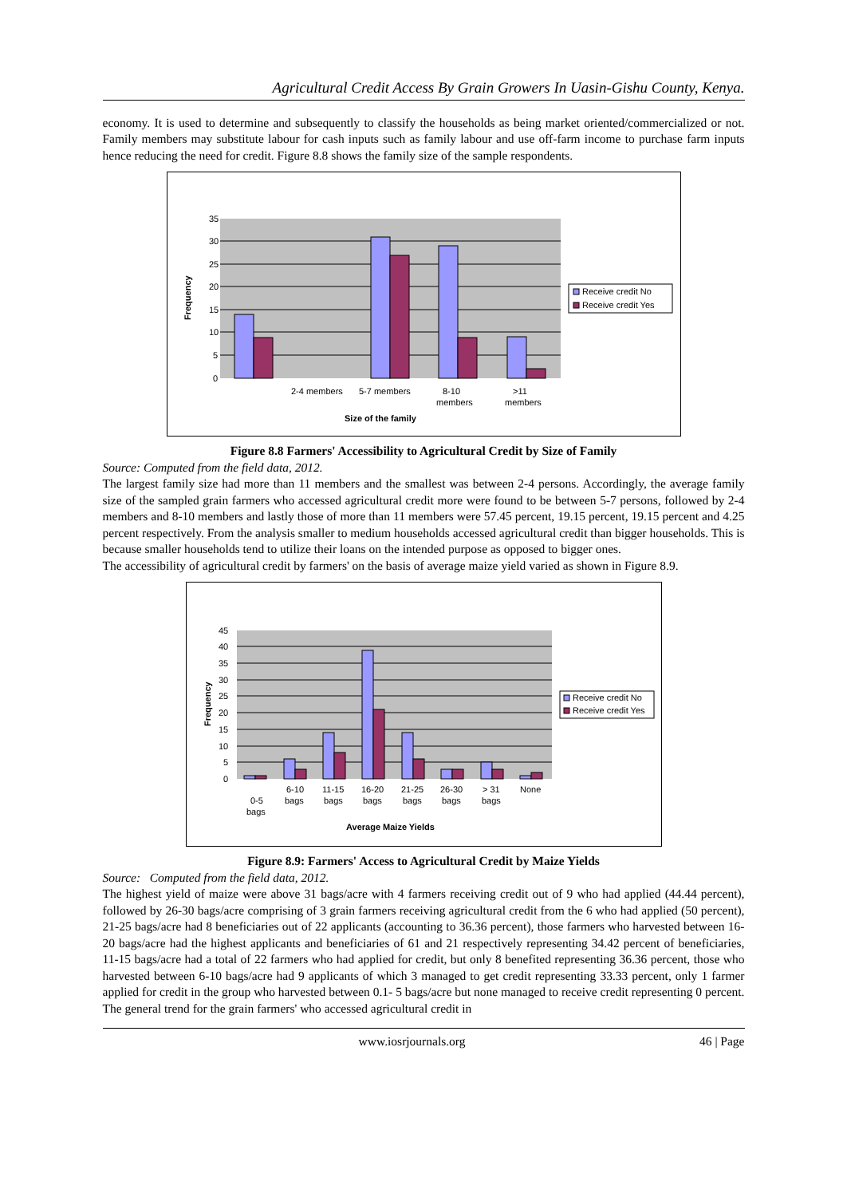Agricultural Credit Access By Grain Growers In Uasin-Gishu County, Kenya.
economy. It is used to determine and subsequently to classify the households as being market oriented/commercialized or not. Family members may substitute labour for cash inputs such as family labour and use off-farm income to purchase farm inputs hence reducing the need for credit. Figure 8.8 shows the family size of the sample respondents.
35
30
25
20
15
10
5
0
Frequency
2-4 members
5-7 members
8-10
members
>11
members
Size of the family
Receive credit No
Receive credit Yes
Figure 8.8 Farmers' Accessibility to Agricultural Credit by Size of Family
Source: Computed from the field data, 2012.
The largest family size had more than 11 members and the smallest was between 2-4 persons. Accordingly, the average family size of the sampled grain farmers who accessed agricultural credit more were found to be between 5-7 persons, followed by 2-4 members and 8-10 members and lastly those of more than 11 members were 57.45 percent, 19.15 percent, 19.15 percent and 4.25 percent respectively. From the analysis smaller to medium households accessed agricultural credit than bigger households. This is because smaller households tend to utilize their loans on the intended purpose as opposed to bigger ones.
The accessibility of agricultural credit by farmers' on the basis of average maize yield varied as shown in Figure 8.9.
45
40
35
30
25
20
15
10
5
0
Frequency
0-5
bags
6-10
bags
11-15
bags
16-20
bags
21-25
bags
26-30
bags
> 31
bags
None
Average Maize Yields
Receive credit No
Receive credit Yes
Figure 8.9: Farmers' Access to Agricultural Credit by Maize Yields
Source: Computed from the field data, 2012.
The highest yield of maize were above 31 bags/acre with 4 farmers receiving credit out of 9 who had applied (44.44 percent), followed by 26-30 bags/acre comprising of 3 grain farmers receiving agricultural credit from the 6 who had applied (50 percent), 21-25 bags/acre had 8 beneficiaries out of 22 applicants (accounting to 36.36 percent), those farmers who harvested between 16-20 bags/acre had the highest applicants and beneficiaries of 61 and 21 respectively representing 34.42 percent of beneficiaries, 11-15 bags/acre had a total of 22 farmers who had applied for credit, but only 8 benefited representing 36.36 percent, those who harvested between 6-10 bags/acre had 9 applicants of which 3 managed to get credit representing 33.33 percent, only 1 farmer applied for credit in the group who harvested between 0.1- 5 bags/acre but none managed to receive credit representing 0 percent. The general trend for the grain farmers' who accessed agricultural credit in
www.iosrjournals.org 46 | Page